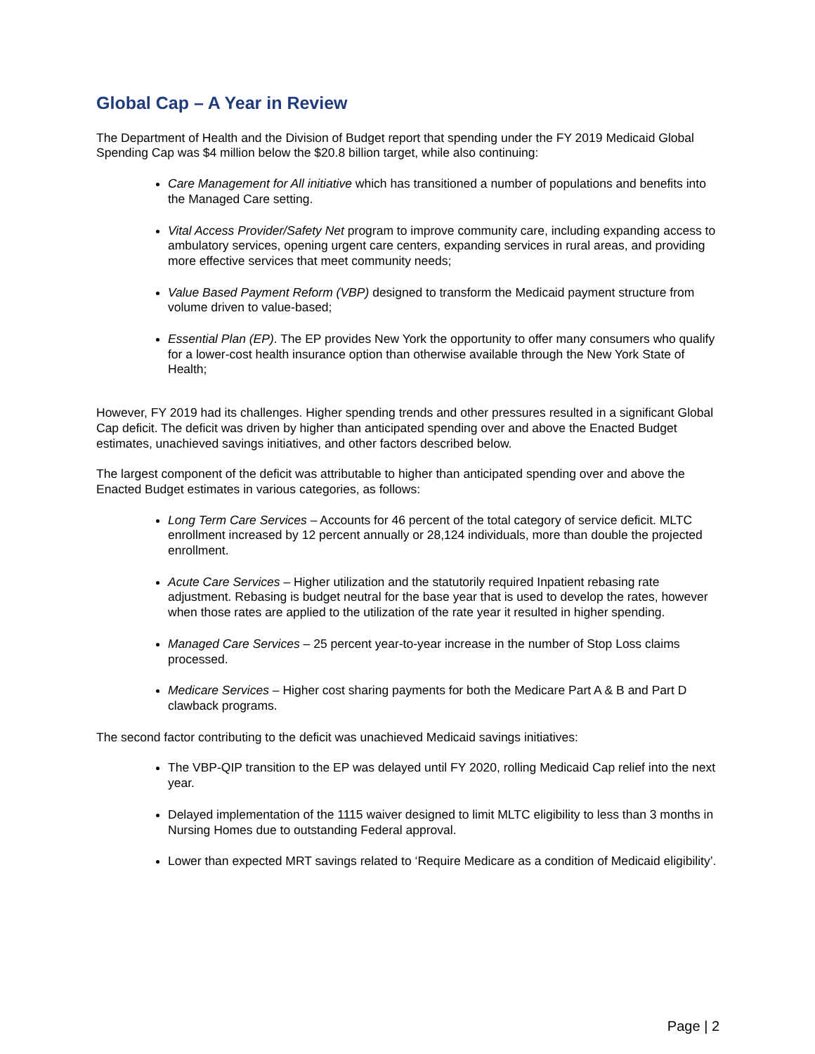Global Cap – A Year in Review
The Department of Health and the Division of Budget report that spending under the FY 2019 Medicaid Global Spending Cap was $4 million below the $20.8 billion target, while also continuing:
Care Management for All initiative which has transitioned a number of populations and benefits into the Managed Care setting.
Vital Access Provider/Safety Net program to improve community care, including expanding access to ambulatory services, opening urgent care centers, expanding services in rural areas, and providing more effective services that meet community needs;
Value Based Payment Reform (VBP) designed to transform the Medicaid payment structure from volume driven to value-based;
Essential Plan (EP). The EP provides New York the opportunity to offer many consumers who qualify for a lower-cost health insurance option than otherwise available through the New York State of Health;
However, FY 2019 had its challenges. Higher spending trends and other pressures resulted in a significant Global Cap deficit. The deficit was driven by higher than anticipated spending over and above the Enacted Budget estimates, unachieved savings initiatives, and other factors described below.
The largest component of the deficit was attributable to higher than anticipated spending over and above the Enacted Budget estimates in various categories, as follows:
Long Term Care Services – Accounts for 46 percent of the total category of service deficit. MLTC enrollment increased by 12 percent annually or 28,124 individuals, more than double the projected enrollment.
Acute Care Services – Higher utilization and the statutorily required Inpatient rebasing rate adjustment. Rebasing is budget neutral for the base year that is used to develop the rates, however when those rates are applied to the utilization of the rate year it resulted in higher spending.
Managed Care Services – 25 percent year-to-year increase in the number of Stop Loss claims processed.
Medicare Services – Higher cost sharing payments for both the Medicare Part A & B and Part D clawback programs.
The second factor contributing to the deficit was unachieved Medicaid savings initiatives:
The VBP-QIP transition to the EP was delayed until FY 2020, rolling Medicaid Cap relief into the next year.
Delayed implementation of the 1115 waiver designed to limit MLTC eligibility to less than 3 months in Nursing Homes due to outstanding Federal approval.
Lower than expected MRT savings related to ‘Require Medicare as a condition of Medicaid eligibility’.
Page | 2